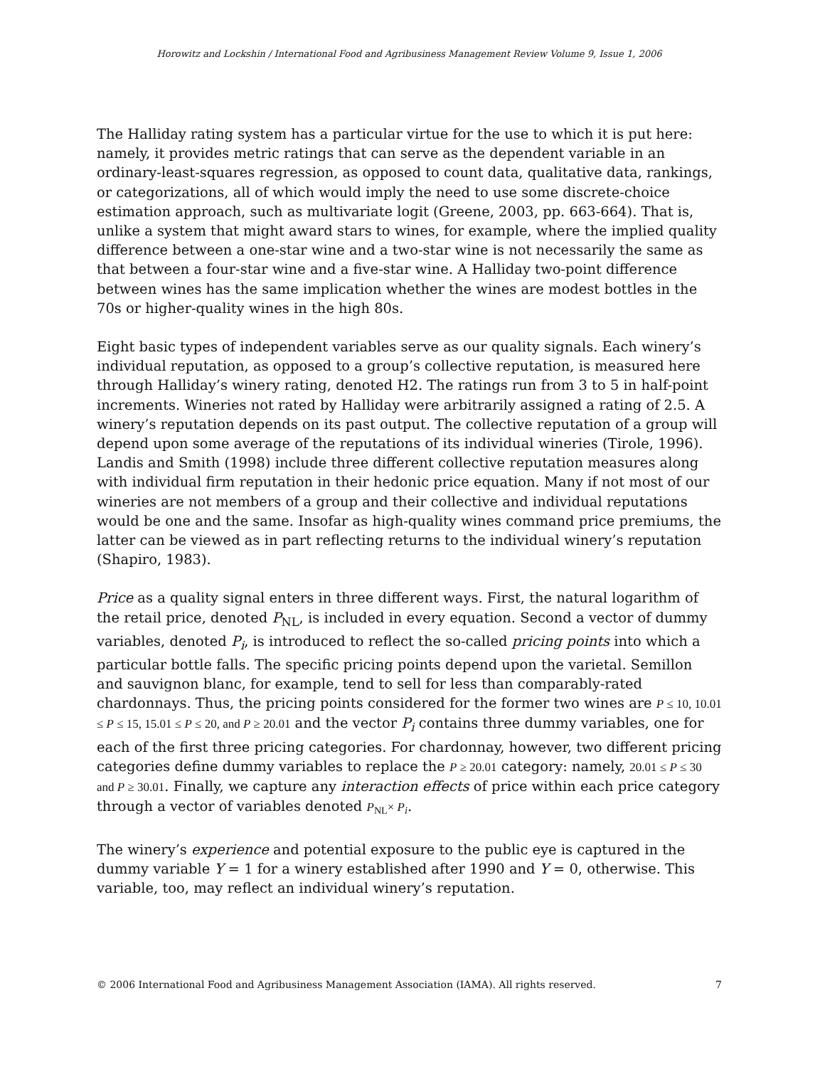Horowitz and Lockshin / International Food and Agribusiness Management Review Volume 9, Issue 1, 2006
The Halliday rating system has a particular virtue for the use to which it is put here: namely, it provides metric ratings that can serve as the dependent variable in an ordinary-least-squares regression, as opposed to count data, qualitative data, rankings, or categorizations, all of which would imply the need to use some discrete-choice estimation approach, such as multivariate logit (Greene, 2003, pp. 663-664). That is, unlike a system that might award stars to wines, for example, where the implied quality difference between a one-star wine and a two-star wine is not necessarily the same as that between a four-star wine and a five-star wine. A Halliday two-point difference between wines has the same implication whether the wines are modest bottles in the 70s or higher-quality wines in the high 80s.
Eight basic types of independent variables serve as our quality signals. Each winery’s individual reputation, as opposed to a group’s collective reputation, is measured here through Halliday’s winery rating, denoted H2. The ratings run from 3 to 5 in half-point increments. Wineries not rated by Halliday were arbitrarily assigned a rating of 2.5. A winery’s reputation depends on its past output. The collective reputation of a group will depend upon some average of the reputations of its individual wineries (Tirole, 1996). Landis and Smith (1998) include three different collective reputation measures along with individual firm reputation in their hedonic price equation. Many if not most of our wineries are not members of a group and their collective and individual reputations would be one and the same. Insofar as high-quality wines command price premiums, the latter can be viewed as in part reflecting returns to the individual winery’s reputation (Shapiro, 1983).
Price as a quality signal enters in three different ways. First, the natural logarithm of the retail price, denoted P<sub>NL</sub>, is included in every equation. Second a vector of dummy variables, denoted P<sub>i</sub>, is introduced to reflect the so-called pricing points into which a particular bottle falls. The specific pricing points depend upon the varietal. Semillon and sauvignon blanc, for example, tend to sell for less than comparably-rated chardonnays. Thus, the pricing points considered for the former two wines are P ≤ 10, 10.01 ≤ P ≤ 15, 15.01 ≤ P ≤ 20, and P ≥ 20.01 and the vector P<sub>i</sub> contains three dummy variables, one for each of the first three pricing categories. For chardonnay, however, two different pricing categories define dummy variables to replace the P ≥ 20.01 category: namely, 20.01 ≤ P ≤ 30 and P ≥ 30.01. Finally, we capture any interaction effects of price within each price category through a vector of variables denoted P<sub>NL</sub>× P<sub>i</sub>.
The winery’s experience and potential exposure to the public eye is captured in the dummy variable Y = 1 for a winery established after 1990 and Y = 0, otherwise. This variable, too, may reflect an individual winery’s reputation.
© 2006 International Food and Agribusiness Management Association (IAMA). All rights reserved. 7